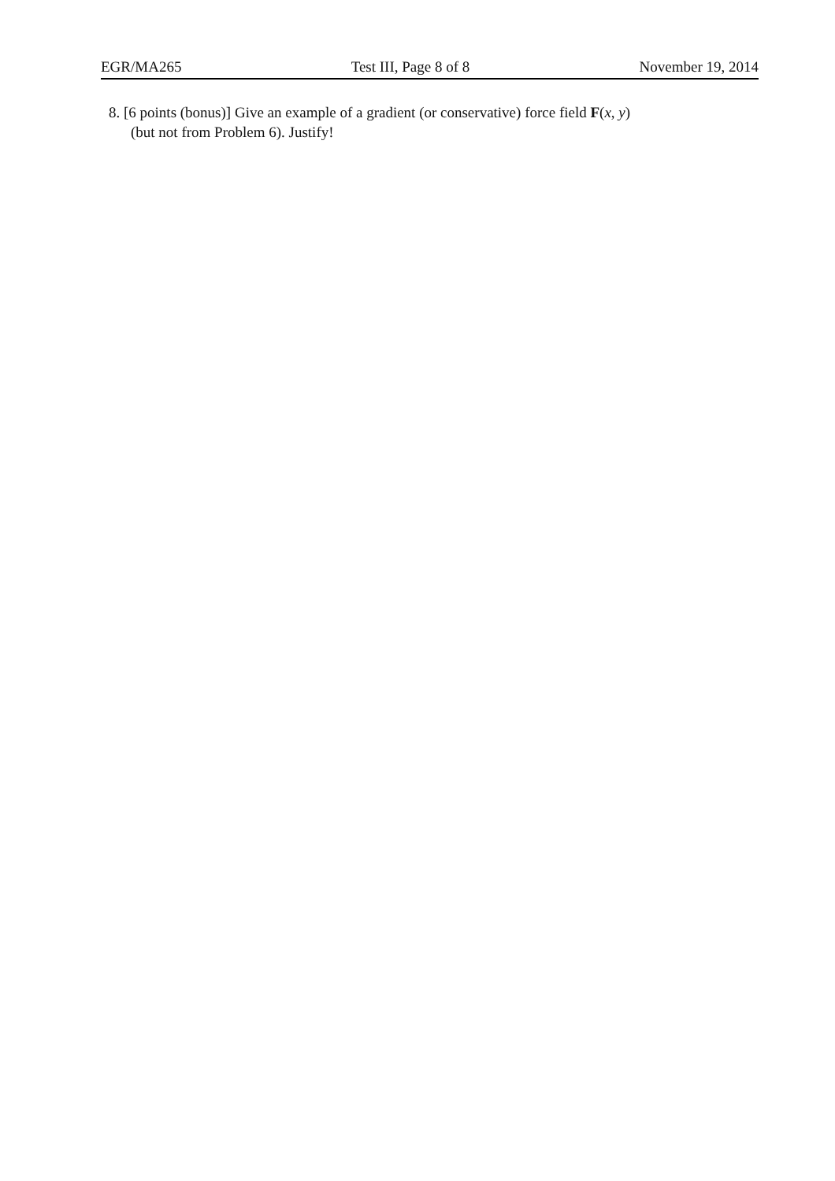EGR/MA265 Test III, Page 8 of 8 November 19, 2014
8. [6 points (bonus)] Give an example of a gradient (or conservative) force field F(x, y)
(but not from Problem 6). Justify!